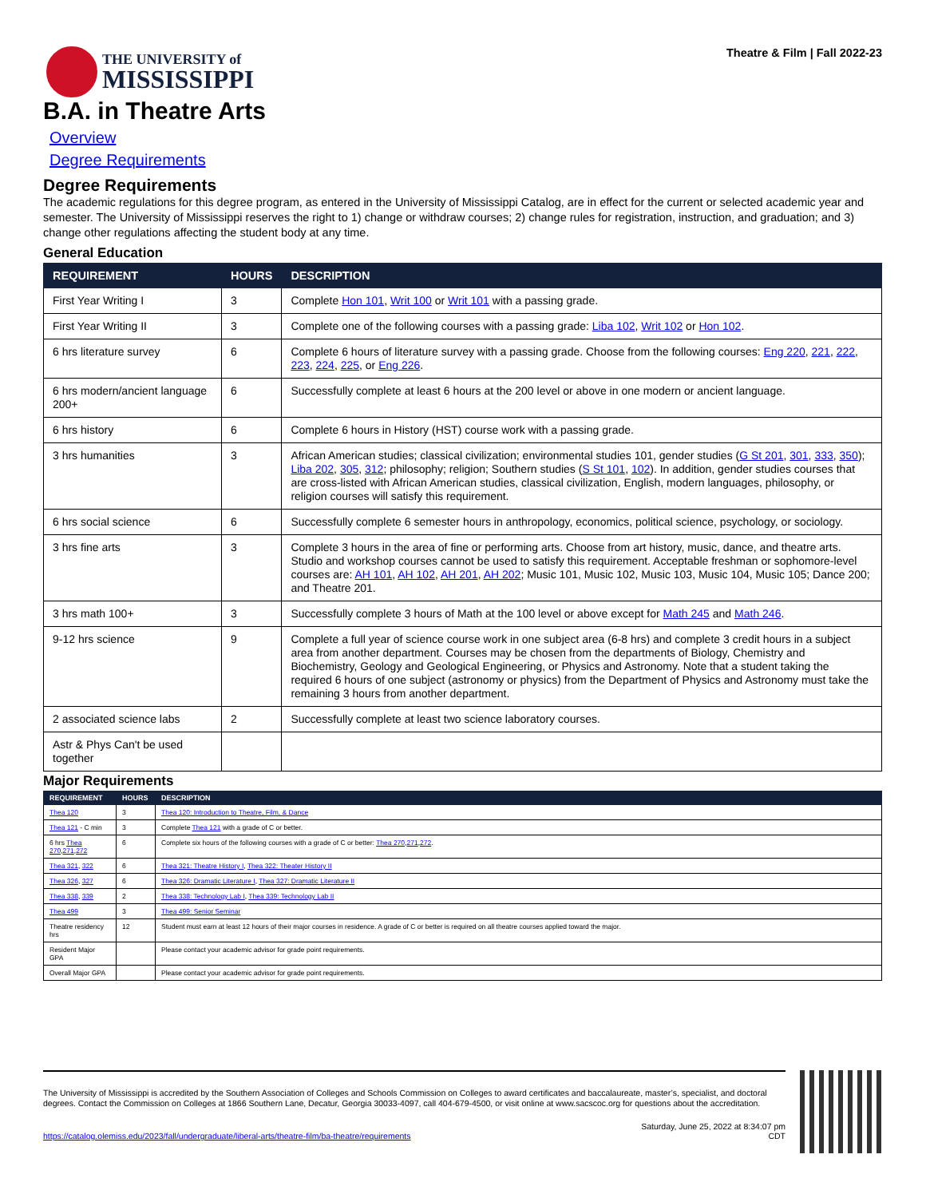THE UNIVERSITY of
MISSISSIPPI
Theatre & Film | Fall 2022-23
B.A. in Theatre Arts
Overview
Degree Requirements
Degree Requirements
The academic regulations for this degree program, as entered in the University of Mississippi Catalog, are in effect for the current or selected academic year and semester. The University of Mississippi reserves the right to 1) change or withdraw courses; 2) change rules for registration, instruction, and graduation; and 3) change other regulations affecting the student body at any time.
General Education
| REQUIREMENT | HOURS | DESCRIPTION |
| --- | --- | --- |
| First Year Writing I | 3 | Complete Hon 101 , Writ 100 or Writ 101 with a passing grade. |
| First Year Writing II | 3 | Complete one of the following courses with a passing grade: Liba 102 , Writ 102 or Hon 102 . |
| 6 hrs literature survey | 6 | Complete 6 hours of literature survey with a passing grade. Choose from the following courses: Eng 220 , 221 , 222 , 223 , 224 , 225 , or Eng 226 . |
| 6 hrs modern/ancient language 200+ | 6 | Successfully complete at least 6 hours at the 200 level or above in one modern or ancient language. |
| 6 hrs history | 6 | Complete 6 hours in History (HST) course work with a passing grade. |
| 3 hrs humanities | 3 | African American studies; classical civilization; environmental studies 101, gender studies ( G St 201 , 301 , 333 , 350 ); Liba 202 , 305 , 312 ; philosophy; religion; Southern studies ( S St 101 , 102 ). In addition, gender studies courses that are cross-listed with African American studies, classical civilization, English, modern languages, philosophy, or religion courses will satisfy this requirement. |
| 6 hrs social science | 6 | Successfully complete 6 semester hours in anthropology, economics, political science, psychology, or sociology. |
| 3 hrs fine arts | 3 | Complete 3 hours in the area of fine or performing arts. Choose from art history, music, dance, and theatre arts. Studio and workshop courses cannot be used to satisfy this requirement. Acceptable freshman or sophomore-level courses are: AH 101 , AH 102 , AH 201 , AH 202 ; Music 101, Music 102, Music 103, Music 104, Music 105; Dance 200; and Theatre 201. |
| 3 hrs math 100+ | 3 | Successfully complete 3 hours of Math at the 100 level or above except for Math 245 and Math 246 . |
| 9-12 hrs science | 9 | Complete a full year of science course work in one subject area (6-8 hrs) and complete 3 credit hours in a subject area from another department. Courses may be chosen from the departments of Biology, Chemistry and Biochemistry, Geology and Geological Engineering, or Physics and Astronomy. Note that a student taking the required 6 hours of one subject (astronomy or physics) from the Department of Physics and Astronomy must take the remaining 3 hours from another department. |
| 2 associated science labs | 2 | Successfully complete at least two science laboratory courses. |
| Astr & Phys Can't be used together | | |
Major Requirements
| REQUIREMENT | HOURS | DESCRIPTION |
| --- | --- | --- |
| Thea 120 | 3 | Thea 120: Introduction to Theatre, Film, & Dance |
| Thea 121 - C min | 3 | Complete Thea 121 with a grade of C or better. |
| 6 hrs Thea 270 , 271 , 272 | 6 | Complete six hours of the following courses with a grade of C or better: Thea 270 , 271 , 272 . |
| Thea 321 , 322 | 6 | Thea 321: Theatre History I , Thea 322: Theater History II |
| Thea 326 , 327 | 6 | Thea 326: Dramatic Literature I , Thea 327: Dramatic Literature II |
| Thea 338 , 339 | 2 | Thea 338: Technology Lab I , Thea 339: Technology Lab II |
| Thea 499 | 3 | Thea 499: Senior Seminar |
| Theatre residency hrs | 12 | Student must earn at least 12 hours of their major courses in residence. A grade of C or better is required on all theatre courses applied toward the major. |
| Resident Major GPA | | Please contact your academic advisor for grade point requirements. |
| Overall Major GPA | | Please contact your academic advisor for grade point requirements. |
The University of Mississippi is accredited by the Southern Association of Colleges and Schools Commission on Colleges to award certificates and baccalaureate, master’s, specialist, and doctoral degrees. Contact the Commission on Colleges at 1866 Southern Lane, Decatur, Georgia 30033-4097, call 404-679-4500, or visit online at www.sacscoc.org for questions about the accreditation.
https://catalog.olemiss.edu/2023/fall/undergraduate/liberal-arts/theatre-film/ba-theatre/requirements
Saturday, June 25, 2022 at 8:34:07 pm
CDT